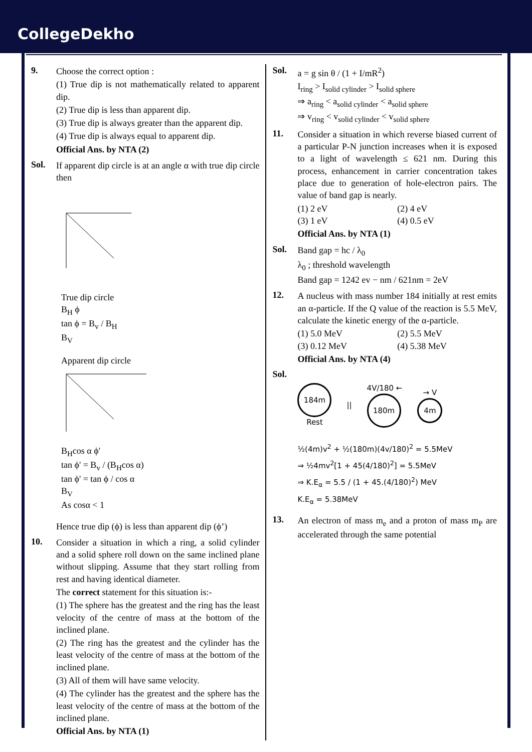CollegeDekho
9. Choose the correct option :
(1) True dip is not mathematically related to apparent dip.
(2) True dip is less than apparent dip.
(3) True dip is always greater than the apparent dip.
(4) True dip is always equal to apparent dip.
Official Ans. by NTA (2)
Sol. If apparent dip circle is at an angle α with true dip circle then
True dip circle
B<sub>H</sub> ϕ
tan ϕ = B<sub>v</sub> / B<sub>H</sub>
B<sub>V</sub>
Apparent dip circle
B<sub>H</sub>cos α ϕ'
tan ϕ' = B<sub>v</sub> / (B<sub>H</sub>cos α)
tan ϕ' = tan ϕ / cos α
B<sub>V</sub>
As cosα < 1
Hence true dip (ϕ) is less than apparent dip (ϕ’)
10. Consider a situation in which a ring, a solid cylinder and a solid sphere roll down on the same inclined plane without slipping. Assume that they start rolling from rest and having identical diameter.
The correct statement for this situation is:-
(1) The sphere has the greatest and the ring has the least velocity of the centre of mass at the bottom of the inclined plane.
(2) The ring has the greatest and the cylinder has the least velocity of the centre of mass at the bottom of the inclined plane.
(3) All of them will have same velocity.
(4) The cylinder has the greatest and the sphere has the least velocity of the centre of mass at the bottom of the inclined plane.
Official Ans. by NTA (1)
Sol. a = g sin θ / (1 + I/mR<sup>2</sup>)
I<sub>ring</sub> > I<sub>solid cylinder</sub> > I<sub>solid sphere</sub>
⇒ a<sub>ring</sub> < a<sub>solid cylinder</sub> < a<sub>solid sphere</sub>
⇒ v<sub>ring</sub> < v<sub>solid cylinder</sub> < v<sub>solid sphere</sub>
11. Consider a situation in which reverse biased current of a particular P-N junction increases when it is exposed to a light of wavelength ≤ 621 nm. During this process, enhancement in carrier concentration takes place due to generation of hole-electron pairs. The value of band gap is nearly.
(1) 2 eV
(2) 4 eV
(3) 1 eV
(4) 0.5 eV
Official Ans. by NTA (1)
Sol. Band gap = hc / λ<sub>0</sub>
λ<sub>0</sub> ; threshold wavelength
Band gap = 1242 ev − nm / 621nm = 2eV
12. A nucleus with mass number 184 initially at rest emits an α-particle. If the Q value of the reaction is 5.5 MeV, calculate the kinetic energy of the α-particle.
(1) 5.0 MeV
(2) 5.5 MeV
(3) 0.12 MeV
(4) 5.38 MeV
Official Ans. by NTA (4)
Sol.
184m
Rest
||
4V/180 ←
180m
→ V
4m
½(4m)v<sup>2</sup> + ½(180m)(4v/180)<sup>2</sup> = 5.5MeV
⇒ ½4mv<sup>2</sup>[1 + 45(4/180)<sup>2</sup>] = 5.5MeV
⇒ K.E<sub>α</sub> = 5.5 / (1 + 45.(4/180)<sup>2</sup>) MeV
K.E<sub>α</sub> = 5.38MeV
13. An electron of mass m<sub>e</sub> and a proton of mass m<sub>P</sub> are accelerated through the same potential